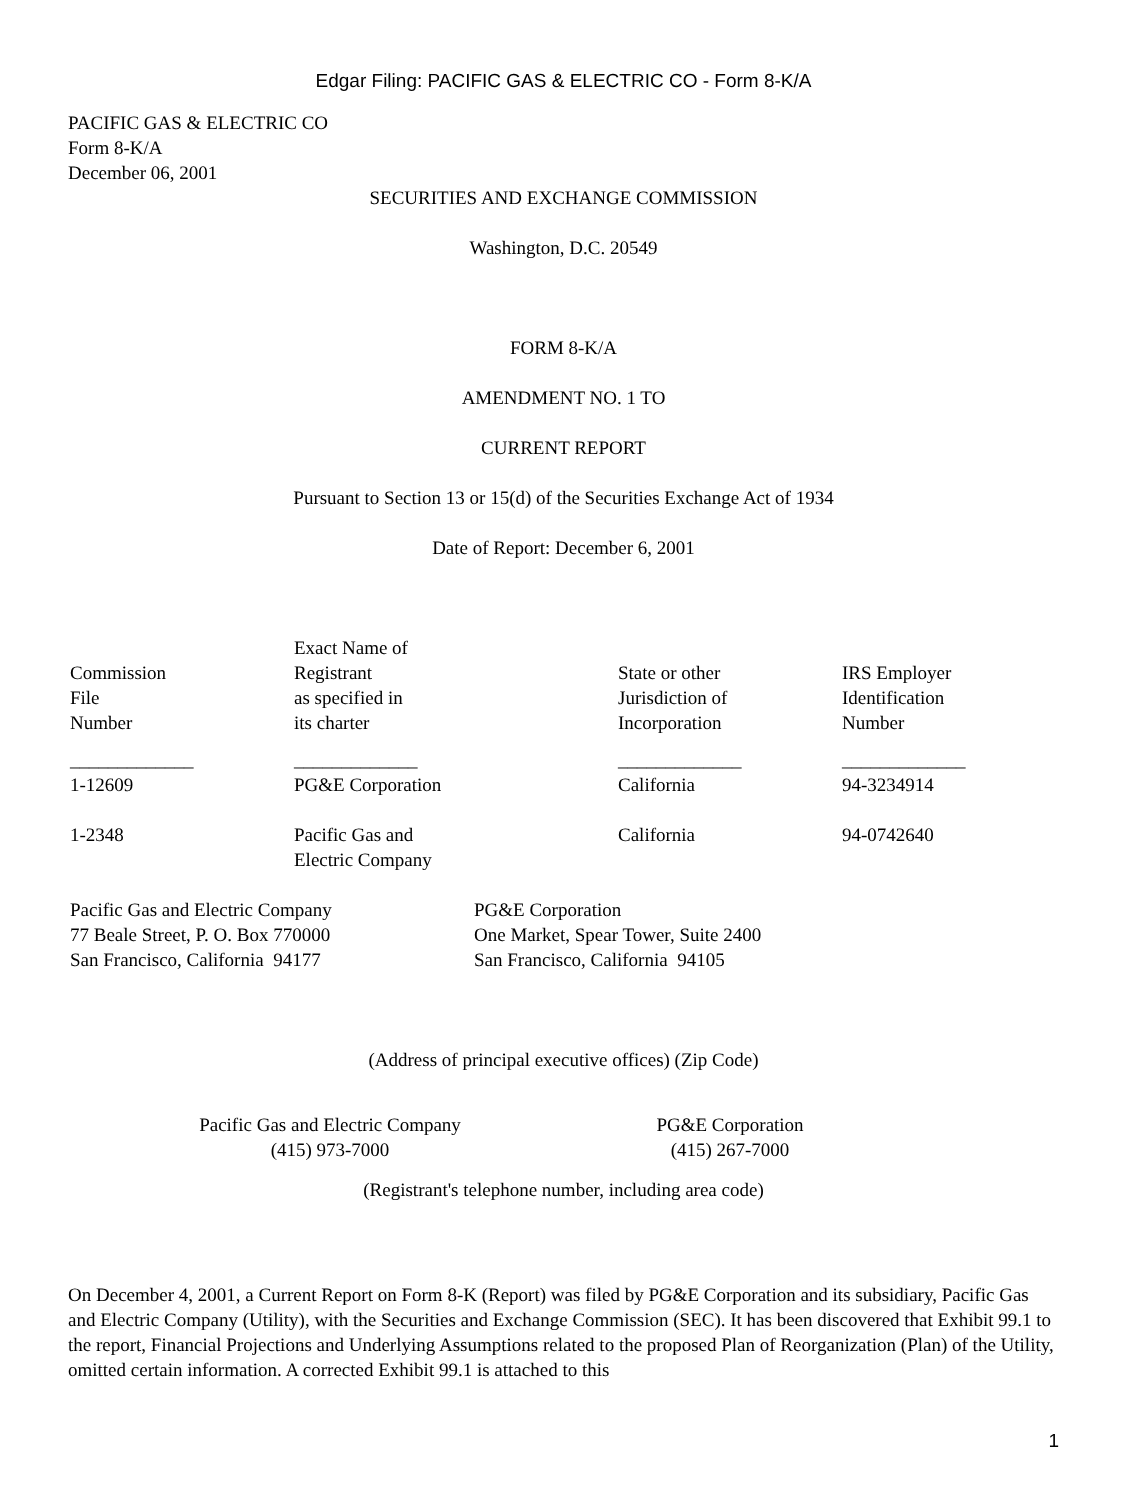Edgar Filing: PACIFIC GAS & ELECTRIC CO - Form 8-K/A
PACIFIC GAS & ELECTRIC CO
Form 8-K/A
December 06, 2001
SECURITIES AND EXCHANGE COMMISSION
Washington, D.C. 20549
FORM 8-K/A
AMENDMENT NO. 1 TO
CURRENT REPORT
Pursuant to Section 13 or 15(d) of the Securities Exchange Act of 1934
Date of Report: December 6, 2001
| Commission File Number | Exact Name of Registrant as specified in its charter | State or other Jurisdiction of Incorporation | IRS Employer Identification Number |
| _____________ | _____________ | _____________ | _____________ |
| 1-12609 | PG&E Corporation | California | 94-3234914 |
| 1-2348 | Pacific Gas and Electric Company | California | 94-0742640 |
| Pacific Gas and Electric Company 77 Beale Street, P. O. Box 770000 San Francisco, California 94177 | PG&E Corporation One Market, Spear Tower, Suite 2400 San Francisco, California 94105 |
(Address of principal executive offices) (Zip Code)
| Pacific Gas and Electric Company (415) 973-7000 | PG&E Corporation (415) 267-7000 |
(Registrant's telephone number, including area code)
On December 4, 2001, a Current Report on Form 8-K (Report) was filed by PG&E Corporation and its subsidiary, Pacific Gas and Electric Company (Utility), with the Securities and Exchange Commission (SEC). It has been discovered that Exhibit 99.1 to the report, Financial Projections and Underlying Assumptions related to the proposed Plan of Reorganization (Plan) of the Utility, omitted certain information. A corrected Exhibit 99.1 is attached to this
1